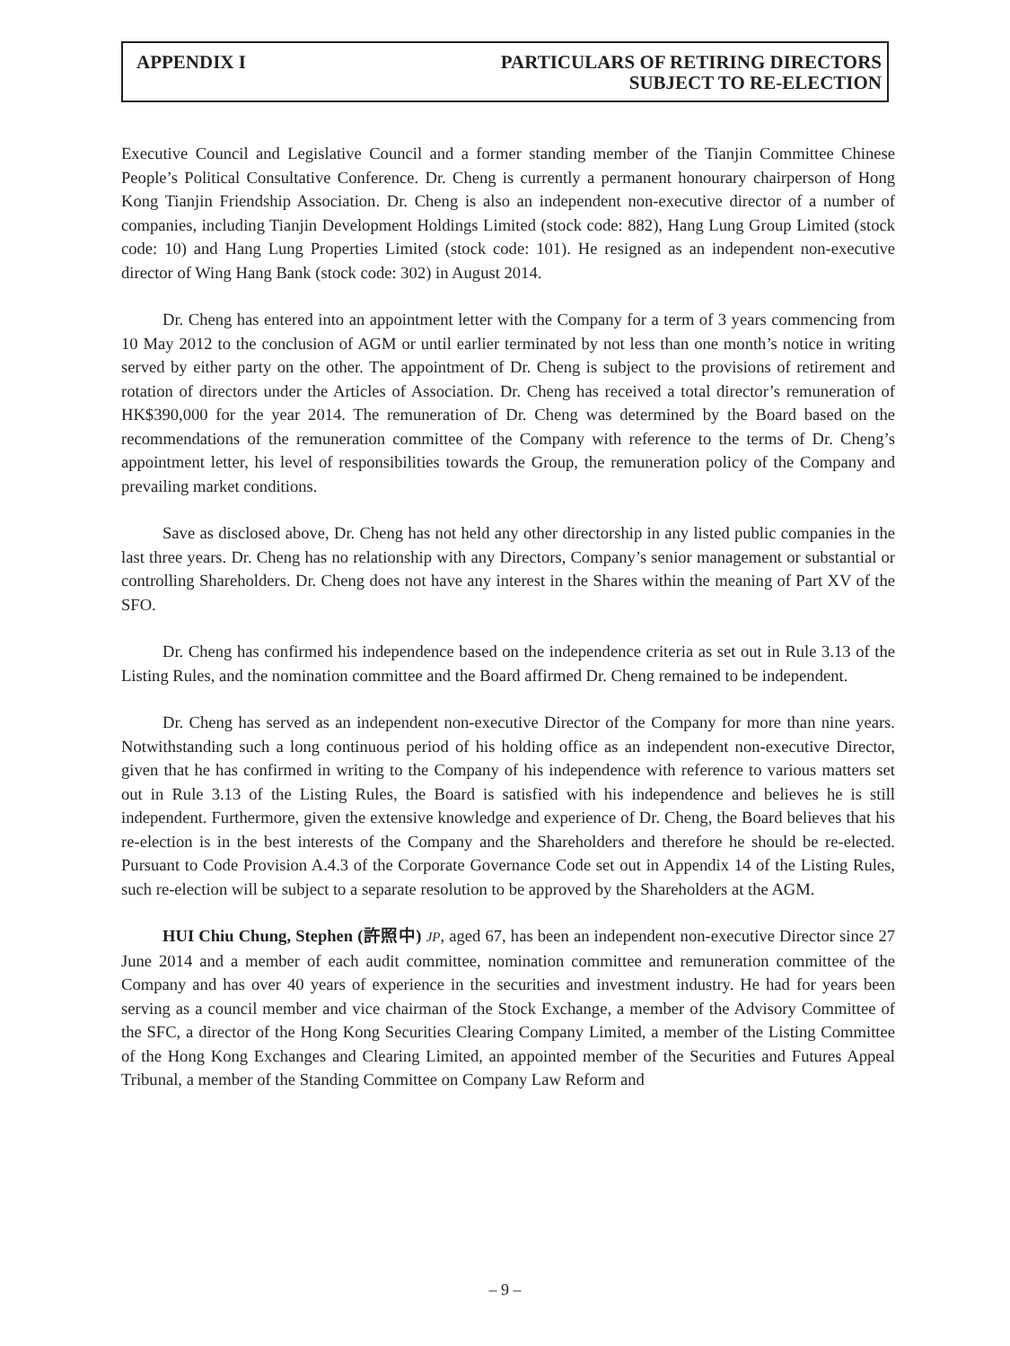APPENDIX I PARTICULARS OF RETIRING DIRECTORS
SUBJECT TO RE-ELECTION
Executive Council and Legislative Council and a former standing member of the Tianjin Committee Chinese People’s Political Consultative Conference. Dr. Cheng is currently a permanent honourary chairperson of Hong Kong Tianjin Friendship Association. Dr. Cheng is also an independent non-executive director of a number of companies, including Tianjin Development Holdings Limited (stock code: 882), Hang Lung Group Limited (stock code: 10) and Hang Lung Properties Limited (stock code: 101). He resigned as an independent non-executive director of Wing Hang Bank (stock code: 302) in August 2014.
Dr. Cheng has entered into an appointment letter with the Company for a term of 3 years commencing from 10 May 2012 to the conclusion of AGM or until earlier terminated by not less than one month’s notice in writing served by either party on the other. The appointment of Dr. Cheng is subject to the provisions of retirement and rotation of directors under the Articles of Association. Dr. Cheng has received a total director’s remuneration of HK$390,000 for the year 2014. The remuneration of Dr. Cheng was determined by the Board based on the recommendations of the remuneration committee of the Company with reference to the terms of Dr. Cheng’s appointment letter, his level of responsibilities towards the Group, the remuneration policy of the Company and prevailing market conditions.
Save as disclosed above, Dr. Cheng has not held any other directorship in any listed public companies in the last three years. Dr. Cheng has no relationship with any Directors, Company’s senior management or substantial or controlling Shareholders. Dr. Cheng does not have any interest in the Shares within the meaning of Part XV of the SFO.
Dr. Cheng has confirmed his independence based on the independence criteria as set out in Rule 3.13 of the Listing Rules, and the nomination committee and the Board affirmed Dr. Cheng remained to be independent.
Dr. Cheng has served as an independent non-executive Director of the Company for more than nine years. Notwithstanding such a long continuous period of his holding office as an independent non-executive Director, given that he has confirmed in writing to the Company of his independence with reference to various matters set out in Rule 3.13 of the Listing Rules, the Board is satisfied with his independence and believes he is still independent. Furthermore, given the extensive knowledge and experience of Dr. Cheng, the Board believes that his re-election is in the best interests of the Company and the Shareholders and therefore he should be re-elected. Pursuant to Code Provision A.4.3 of the Corporate Governance Code set out in Appendix 14 of the Listing Rules, such re-election will be subject to a separate resolution to be approved by the Shareholders at the AGM.
HUI Chiu Chung, Stephen (許照中) JP, aged 67, has been an independent non-executive Director since 27 June 2014 and a member of each audit committee, nomination committee and remuneration committee of the Company and has over 40 years of experience in the securities and investment industry. He had for years been serving as a council member and vice chairman of the Stock Exchange, a member of the Advisory Committee of the SFC, a director of the Hong Kong Securities Clearing Company Limited, a member of the Listing Committee of the Hong Kong Exchanges and Clearing Limited, an appointed member of the Securities and Futures Appeal Tribunal, a member of the Standing Committee on Company Law Reform and
– 9 –